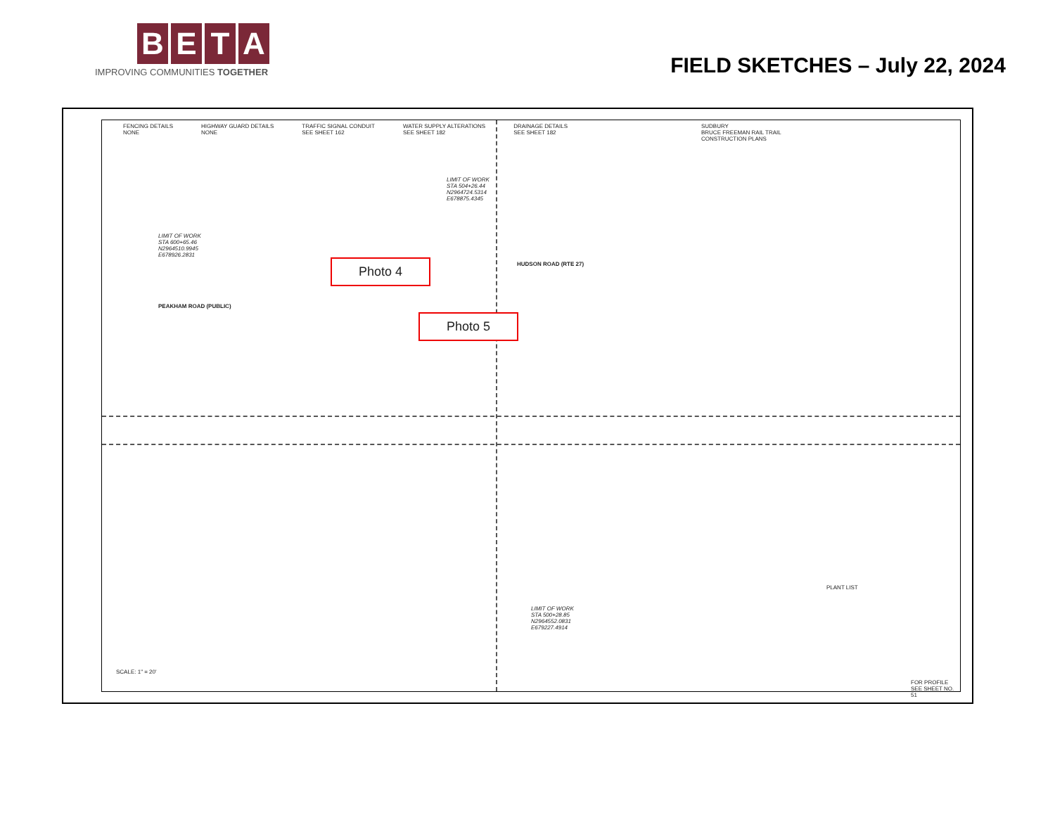BETA
IMPROVING COMMUNITIES TOGETHER
FIELD SKETCHES – July 22, 2024
FENCING DETAILS
NONE
HIGHWAY GUARD DETAILS
NONE
TRAFFIC SIGNAL CONDUIT
SEE SHEET 162
WATER SUPPLY ALTERATIONS
SEE SHEET 182
DRAINAGE DETAILS
SEE SHEET 182
SUDBURY
BRUCE FREEMAN RAIL TRAIL
CONSTRUCTION PLANS
LIMIT OF WORK
STA 600+65.46
N2964510.9945
E678926.2831
LIMIT OF WORK
STA 504+26.44
N2964724.5314
E678875.4345
LIMIT OF WORK
STA 500+28.85
N2964552.0831
E679227.4914
PEAKHAM ROAD (PUBLIC)
HUDSON ROAD (RTE 27)
PLANT LIST
FOR PROFILE SEE SHEET NO. 51
SCALE: 1" = 20'
Photo 4
Photo 5